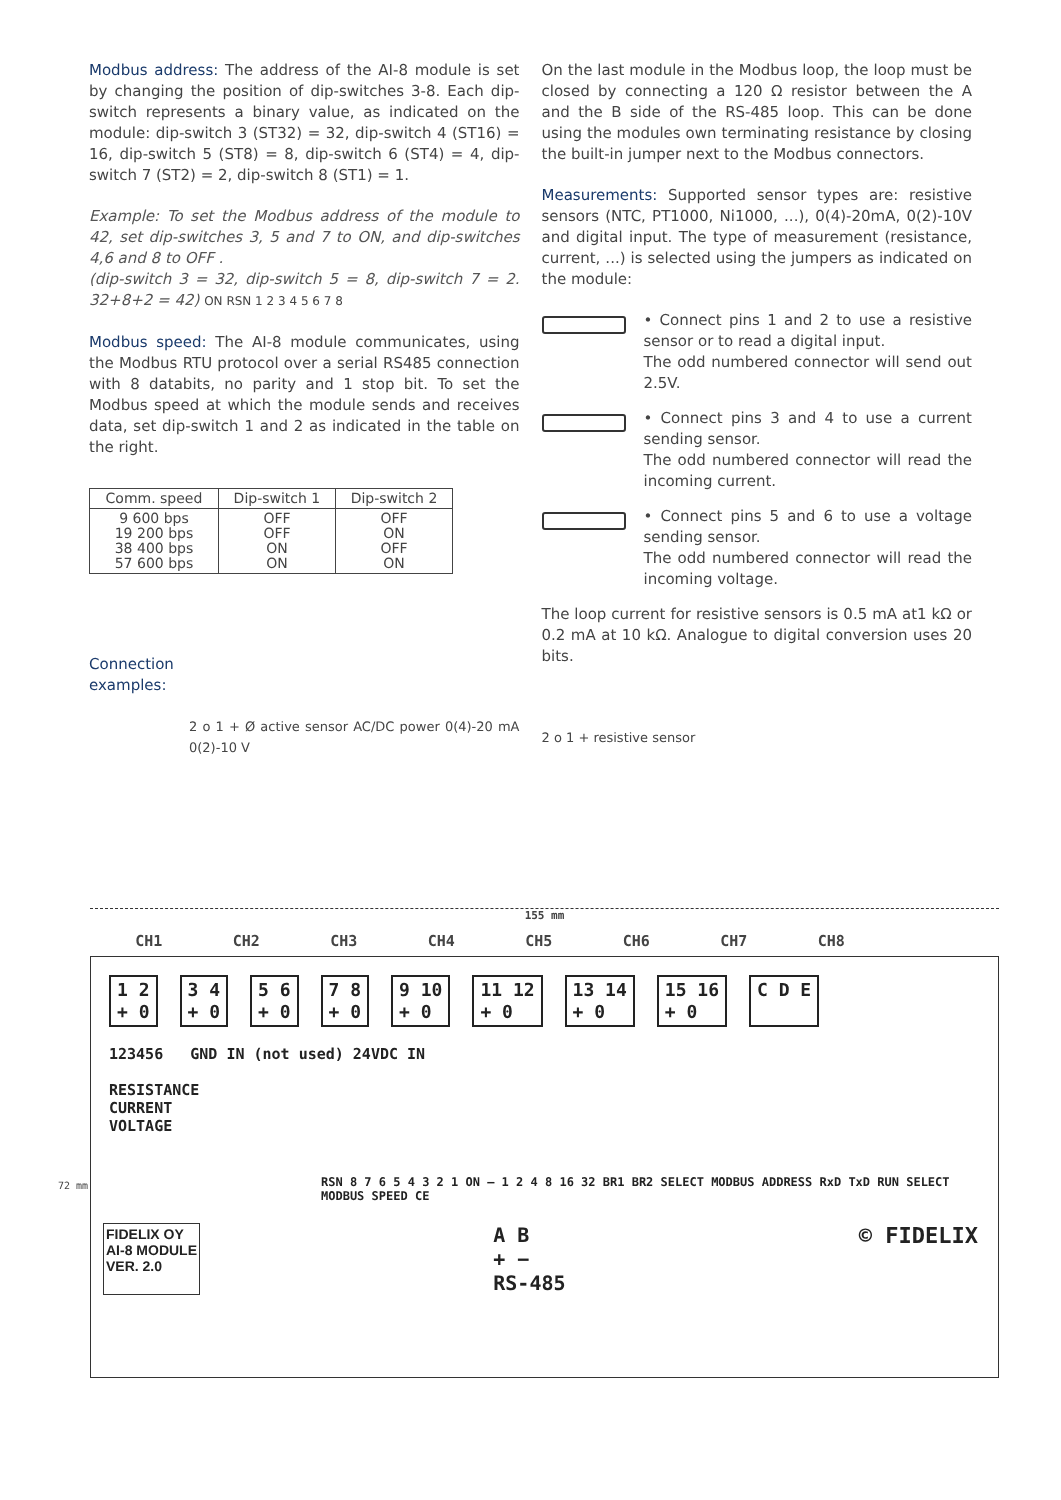Modbus address: The address of the AI-8 module is set by changing the position of dip-switches 3-8. Each dip-switch represents a binary value, as indicated on the module: dip-switch 3 (ST32) = 32, dip-switch 4 (ST16) = 16, dip-switch 5 (ST8) = 8, dip-switch 6 (ST4) = 4, dip-switch 7 (ST2) = 2, dip-switch 8 (ST1) = 1.
Example: To set the Modbus address of the module to 42, set dip-switches 3, 5 and 7 to ON, and dip-switches 4,6 and 8 to OFF .
(dip-switch 3 = 32, dip-switch 5 = 8, dip-switch 7 = 2. 32+8+2 = 42) ON RSN 1 2 3 4 5 6 7 8
Modbus speed: The AI-8 module communicates, using the Modbus RTU protocol over a serial RS485 connection with 8 databits, no parity and 1 stop bit. To set the Modbus speed at which the module sends and receives data, set dip-switch 1 and 2 as indicated in the table on the right.
| Comm. speed | Dip-switch 1 | Dip-switch 2 |
| --- | --- | --- |
| 9 600 bps 19 200 bps 38 400 bps 57 600 bps | OFF OFF ON ON | OFF ON OFF ON |
Connection
examples:
2 o 1 + Ø active sensor AC/DC power 0(4)-20 mA 0(2)-10 V
On the last module in the Modbus loop, the loop must be closed by connecting a 120 Ω resistor between the A and the B side of the RS-485 loop. This can be done using the modules own terminating resistance by closing the built-in jumper next to the Modbus connectors.
Measurements: Supported sensor types are: resistive sensors (NTC, PT1000, Ni1000, ...), 0(4)-20mA, 0(2)-10V and digital input. The type of measurement (resistance, current, ...) is selected using the jumpers as indicated on the module:
• Connect pins 1 and 2 to use a resistive sensor or to read a digital input.
The odd numbered connector will send out 2.5V.
• Connect pins 3 and 4 to use a current sending sensor.
The odd numbered connector will read the incoming current.
• Connect pins 5 and 6 to use a voltage sending sensor.
The odd numbered connector will read the incoming voltage.
The loop current for resistive sensors is 0.5 mA at1 kΩ or 0.2 mA at 10 kΩ. Analogue to digital conversion uses 20 bits.
2 o 1 + resistive sensor
155 mm
CH1 CH2 CH3 CH4 CH5 CH6 CH7 CH8
1 2
+ 0 3 4
+ 0 5 6
+ 0 7 8
+ 0 9 10
+ 0 11 12
+ 0 13 14
+ 0 15 16
+ 0 C D E
123456 GND IN (not used) 24VDC IN
RESISTANCE
CURRENT
VOLTAGE
RSN 8 7 6 5 4 3 2 1 ON — 1 2 4 8 16 32 BR1 BR2 SELECT MODBUS ADDRESS RxD TxD RUN SELECT MODBUS SPEED CE
FIDELIX OY
AI-8 MODULE
VER. 2.0 A B
+ −
RS-485 © FIDELIX
72 mm